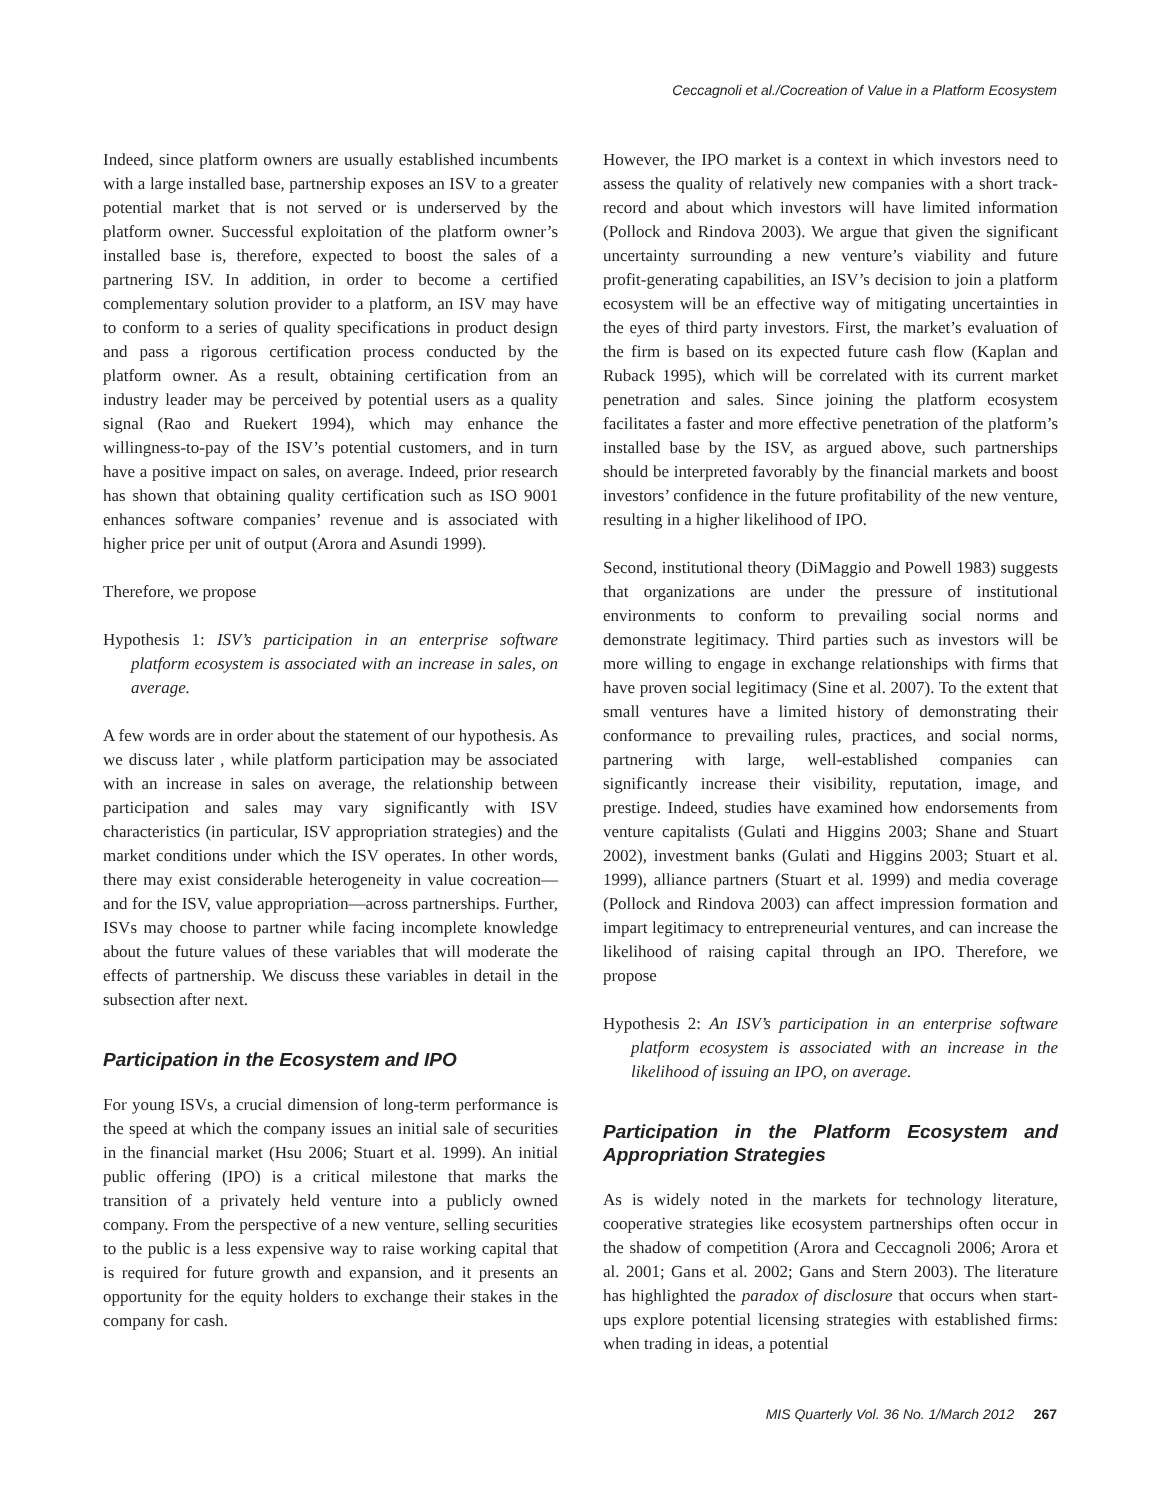Ceccagnoli et al./Cocreation of Value in a Platform Ecosystem
Indeed, since platform owners are usually established incumbents with a large installed base, partnership exposes an ISV to a greater potential market that is not served or is underserved by the platform owner. Successful exploitation of the platform owner’s installed base is, therefore, expected to boost the sales of a partnering ISV. In addition, in order to become a certified complementary solution provider to a platform, an ISV may have to conform to a series of quality specifications in product design and pass a rigorous certification process conducted by the platform owner. As a result, obtaining certification from an industry leader may be perceived by potential users as a quality signal (Rao and Ruekert 1994), which may enhance the willingness-to-pay of the ISV’s potential customers, and in turn have a positive impact on sales, on average. Indeed, prior research has shown that obtaining quality certification such as ISO 9001 enhances software companies’ revenue and is associated with higher price per unit of output (Arora and Asundi 1999).
Therefore, we propose
Hypothesis 1: ISV’s participation in an enterprise software platform ecosystem is associated with an increase in sales, on average.
A few words are in order about the statement of our hypothesis. As we discuss later , while platform participation may be associated with an increase in sales on average, the relationship between participation and sales may vary significantly with ISV characteristics (in particular, ISV appropriation strategies) and the market conditions under which the ISV operates. In other words, there may exist considerable heterogeneity in value cocreation—and for the ISV, value appropriation—across partnerships. Further, ISVs may choose to partner while facing incomplete knowledge about the future values of these variables that will moderate the effects of partnership. We discuss these variables in detail in the subsection after next.
Participation in the Ecosystem and IPO
For young ISVs, a crucial dimension of long-term performance is the speed at which the company issues an initial sale of securities in the financial market (Hsu 2006; Stuart et al. 1999). An initial public offering (IPO) is a critical milestone that marks the transition of a privately held venture into a publicly owned company. From the perspective of a new venture, selling securities to the public is a less expensive way to raise working capital that is required for future growth and expansion, and it presents an opportunity for the equity holders to exchange their stakes in the company for cash.
However, the IPO market is a context in which investors need to assess the quality of relatively new companies with a short track-record and about which investors will have limited information (Pollock and Rindova 2003). We argue that given the significant uncertainty surrounding a new venture’s viability and future profit-generating capabilities, an ISV’s decision to join a platform ecosystem will be an effective way of mitigating uncertainties in the eyes of third party investors. First, the market’s evaluation of the firm is based on its expected future cash flow (Kaplan and Ruback 1995), which will be correlated with its current market penetration and sales. Since joining the platform ecosystem facilitates a faster and more effective penetration of the platform’s installed base by the ISV, as argued above, such partnerships should be interpreted favorably by the financial markets and boost investors’ confidence in the future profitability of the new venture, resulting in a higher likelihood of IPO.
Second, institutional theory (DiMaggio and Powell 1983) suggests that organizations are under the pressure of institutional environments to conform to prevailing social norms and demonstrate legitimacy. Third parties such as investors will be more willing to engage in exchange relationships with firms that have proven social legitimacy (Sine et al. 2007). To the extent that small ventures have a limited history of demonstrating their conformance to prevailing rules, practices, and social norms, partnering with large, well-established companies can significantly increase their visibility, reputation, image, and prestige. Indeed, studies have examined how endorsements from venture capitalists (Gulati and Higgins 2003; Shane and Stuart 2002), investment banks (Gulati and Higgins 2003; Stuart et al. 1999), alliance partners (Stuart et al. 1999) and media coverage (Pollock and Rindova 2003) can affect impression formation and impart legitimacy to entrepreneurial ventures, and can increase the likelihood of raising capital through an IPO. Therefore, we propose
Hypothesis 2: An ISV’s participation in an enterprise software platform ecosystem is associated with an increase in the likelihood of issuing an IPO, on average.
Participation in the Platform Ecosystem and Appropriation Strategies
As is widely noted in the markets for technology literature, cooperative strategies like ecosystem partnerships often occur in the shadow of competition (Arora and Ceccagnoli 2006; Arora et al. 2001; Gans et al. 2002; Gans and Stern 2003). The literature has highlighted the paradox of disclosure that occurs when start-ups explore potential licensing strategies with established firms: when trading in ideas, a potential
MIS Quarterly Vol. 36 No. 1/March 2012 267